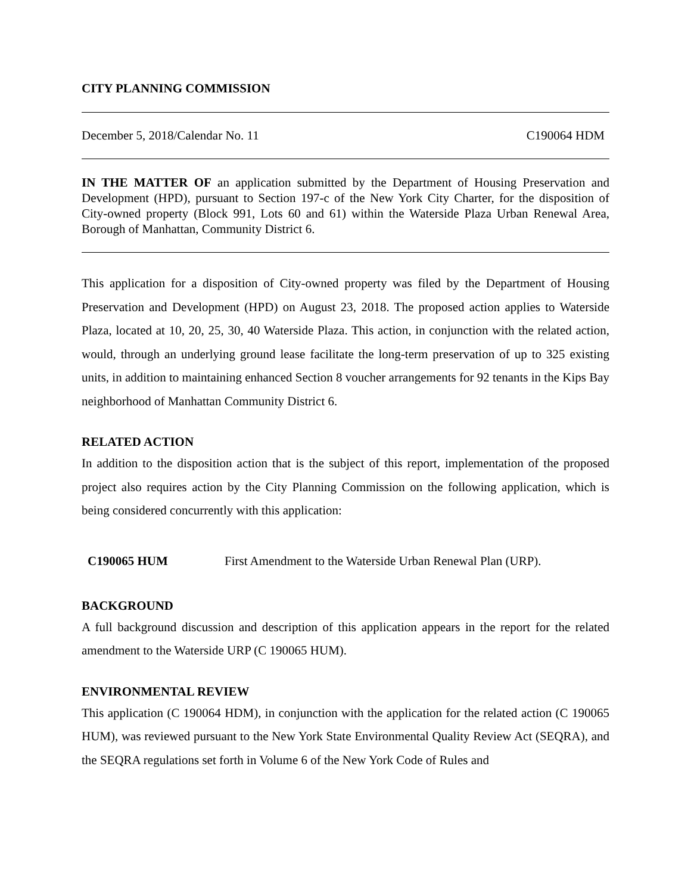CITY PLANNING COMMISSION
December 5, 2018/Calendar No. 11 C190064 HDM
IN THE MATTER OF an application submitted by the Department of Housing Preservation and Development (HPD), pursuant to Section 197-c of the New York City Charter, for the disposition of City-owned property (Block 991, Lots 60 and 61) within the Waterside Plaza Urban Renewal Area, Borough of Manhattan, Community District 6.
This application for a disposition of City-owned property was filed by the Department of Housing Preservation and Development (HPD) on August 23, 2018. The proposed action applies to Waterside Plaza, located at 10, 20, 25, 30, 40 Waterside Plaza. This action, in conjunction with the related action, would, through an underlying ground lease facilitate the long-term preservation of up to 325 existing units, in addition to maintaining enhanced Section 8 voucher arrangements for 92 tenants in the Kips Bay neighborhood of Manhattan Community District 6.
RELATED ACTION
In addition to the disposition action that is the subject of this report, implementation of the proposed project also requires action by the City Planning Commission on the following application, which is being considered concurrently with this application:
C190065 HUM First Amendment to the Waterside Urban Renewal Plan (URP).
BACKGROUND
A full background discussion and description of this application appears in the report for the related amendment to the Waterside URP (C 190065 HUM).
ENVIRONMENTAL REVIEW
This application (C 190064 HDM), in conjunction with the application for the related action (C 190065 HUM), was reviewed pursuant to the New York State Environmental Quality Review Act (SEQRA), and the SEQRA regulations set forth in Volume 6 of the New York Code of Rules and